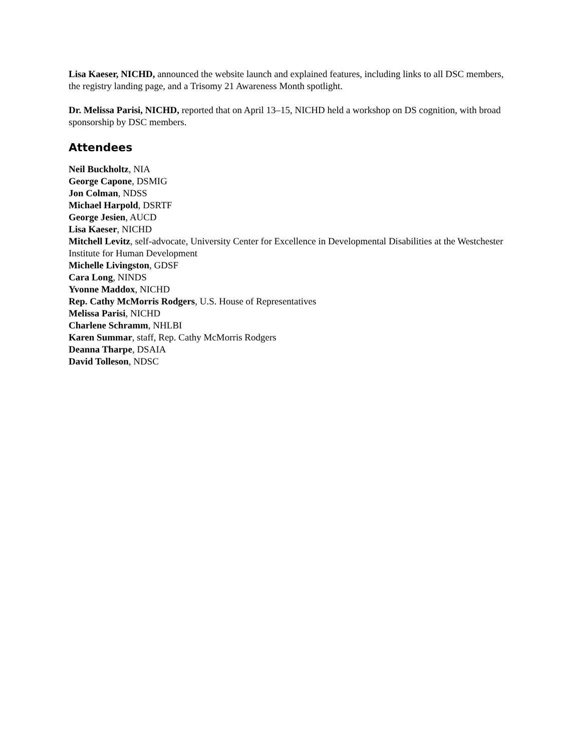Lisa Kaeser, NICHD, announced the website launch and explained features, including links to all DSC members, the registry landing page, and a Trisomy 21 Awareness Month spotlight.
Dr. Melissa Parisi, NICHD, reported that on April 13–15, NICHD held a workshop on DS cognition, with broad sponsorship by DSC members.
Attendees
Neil Buckholtz, NIA
George Capone, DSMIG
Jon Colman, NDSS
Michael Harpold, DSRTF
George Jesien, AUCD
Lisa Kaeser, NICHD
Mitchell Levitz, self-advocate, University Center for Excellence in Developmental Disabilities at the Westchester Institute for Human Development
Michelle Livingston, GDSF
Cara Long, NINDS
Yvonne Maddox, NICHD
Rep. Cathy McMorris Rodgers, U.S. House of Representatives
Melissa Parisi, NICHD
Charlene Schramm, NHLBI
Karen Summar, staff, Rep. Cathy McMorris Rodgers
Deanna Tharpe, DSAIA
David Tolleson, NDSC